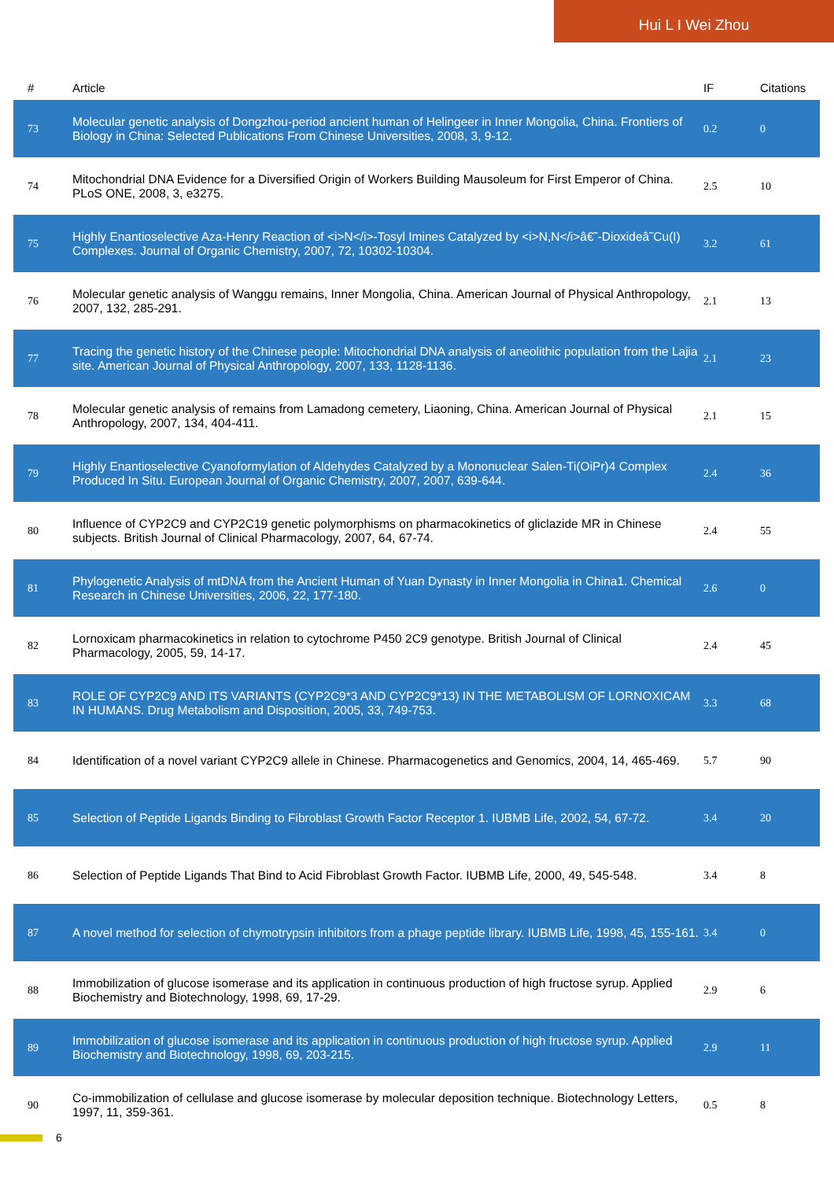Hui L I Wei Zhou
| # | Article | IF | Citations |
| --- | --- | --- | --- |
| 73 | Molecular genetic analysis of Dongzhou-period ancient human of Helingeer in Inner Mongolia, China. Frontiers of Biology in China: Selected Publications From Chinese Universities, 2008, 3, 9-12. | 0.2 | 0 |
| 74 | Mitochondrial DNA Evidence for a Diversified Origin of Workers Building Mausoleum for First Emperor of China. PLoS ONE, 2008, 3, e3275. | 2.5 | 10 |
| 75 | Highly Enantioselective Aza-Henry Reaction of <i>N</i>-Tosyl Imines Catalyzed by <i>N,N</i>â€˜-Dioxideâ˜Cu(I) Complexes. Journal of Organic Chemistry, 2007, 72, 10302-10304. | 3.2 | 61 |
| 76 | Molecular genetic analysis of Wanggu remains, Inner Mongolia, China. American Journal of Physical Anthropology, 2007, 132, 285-291. | 2.1 | 13 |
| 77 | Tracing the genetic history of the Chinese people: Mitochondrial DNA analysis of aneolithic population from the Lajia site. American Journal of Physical Anthropology, 2007, 133, 1128-1136. | 2.1 | 23 |
| 78 | Molecular genetic analysis of remains from Lamadong cemetery, Liaoning, China. American Journal of Physical Anthropology, 2007, 134, 404-411. | 2.1 | 15 |
| 79 | Highly Enantioselective Cyanoformylation of Aldehydes Catalyzed by a Mononuclear Salen-Ti(OiPr)4 Complex Produced In Situ. European Journal of Organic Chemistry, 2007, 2007, 639-644. | 2.4 | 36 |
| 80 | Influence of CYP2C9 and CYP2C19 genetic polymorphisms on pharmacokinetics of gliclazide MR in Chinese subjects. British Journal of Clinical Pharmacology, 2007, 64, 67-74. | 2.4 | 55 |
| 81 | Phylogenetic Analysis of mtDNA from the Ancient Human of Yuan Dynasty in Inner Mongolia in China1. Chemical Research in Chinese Universities, 2006, 22, 177-180. | 2.6 | 0 |
| 82 | Lornoxicam pharmacokinetics in relation to cytochrome P450 2C9 genotype. British Journal of Clinical Pharmacology, 2005, 59, 14-17. | 2.4 | 45 |
| 83 | ROLE OF CYP2C9 AND ITS VARIANTS (CYP2C9*3 AND CYP2C9*13) IN THE METABOLISM OF LORNOXICAM IN HUMANS. Drug Metabolism and Disposition, 2005, 33, 749-753. | 3.3 | 68 |
| 84 | Identification of a novel variant CYP2C9 allele in Chinese. Pharmacogenetics and Genomics, 2004, 14, 465-469. | 5.7 | 90 |
| 85 | Selection of Peptide Ligands Binding to Fibroblast Growth Factor Receptor 1. IUBMB Life, 2002, 54, 67-72. | 3.4 | 20 |
| 86 | Selection of Peptide Ligands That Bind to Acid Fibroblast Growth Factor. IUBMB Life, 2000, 49, 545-548. | 3.4 | 8 |
| 87 | A novel method for selection of chymotrypsin inhibitors from a phage peptide library. IUBMB Life, 1998, 45, 155-161. | 3.4 | 0 |
| 88 | Immobilization of glucose isomerase and its application in continuous production of high fructose syrup. Applied Biochemistry and Biotechnology, 1998, 69, 17-29. | 2.9 | 6 |
| 89 | Immobilization of glucose isomerase and its application in continuous production of high fructose syrup. Applied Biochemistry and Biotechnology, 1998, 69, 203-215. | 2.9 | 11 |
| 90 | Co-immobilization of cellulase and glucose isomerase by molecular deposition technique. Biotechnology Letters, 1997, 11, 359-361. | 0.5 | 8 |
6